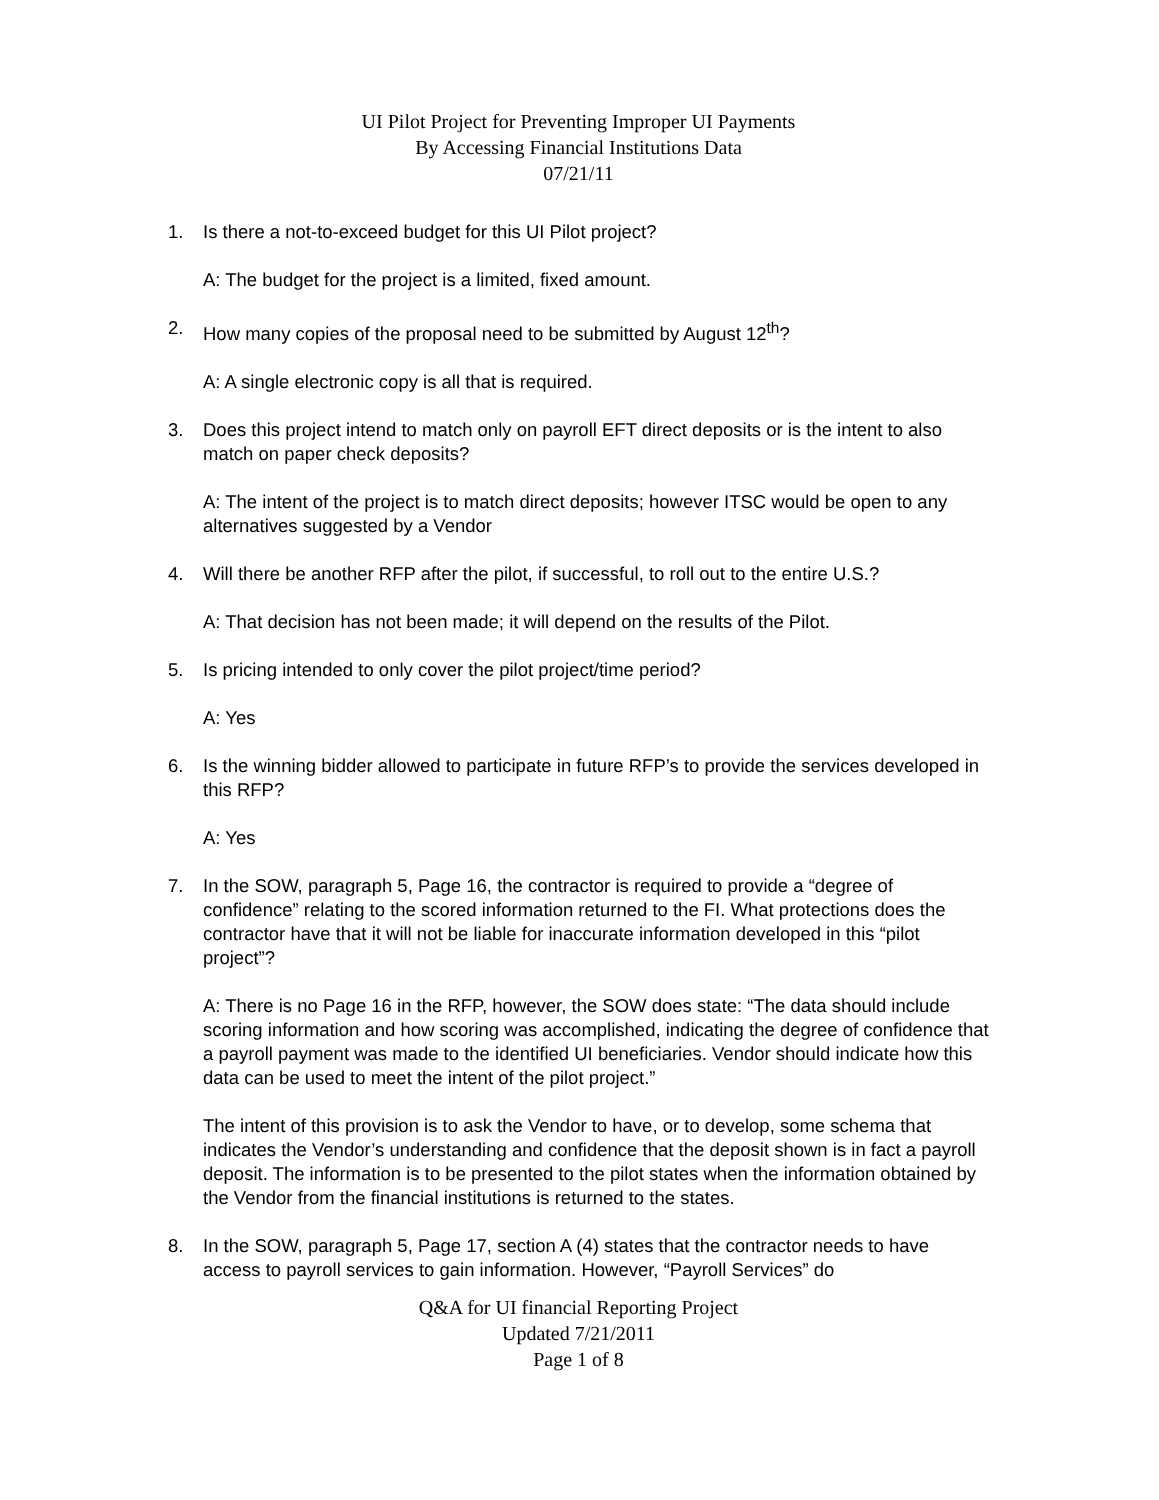UI Pilot Project for Preventing Improper UI Payments
By Accessing Financial Institutions Data
07/21/11
1. Is there a not-to-exceed budget for this UI Pilot project?
A: The budget for the project is a limited, fixed amount.
2. How many copies of the proposal need to be submitted by August 12<sup>th</sup>?
A: A single electronic copy is all that is required.
3. Does this project intend to match only on payroll EFT direct deposits or is the intent to also match on paper check deposits?
A: The intent of the project is to match direct deposits; however ITSC would be open to any alternatives suggested by a Vendor
4. Will there be another RFP after the pilot, if successful, to roll out to the entire U.S.?
A: That decision has not been made; it will depend on the results of the Pilot.
5. Is pricing intended to only cover the pilot project/time period?
A: Yes
6. Is the winning bidder allowed to participate in future RFP’s to provide the services developed in this RFP?
A: Yes
7. In the SOW, paragraph 5, Page 16, the contractor is required to provide a “degree of confidence” relating to the scored information returned to the FI. What protections does the contractor have that it will not be liable for inaccurate information developed in this “pilot project”?
A: There is no Page 16 in the RFP, however, the SOW does state: “The data should include scoring information and how scoring was accomplished, indicating the degree of confidence that a payroll payment was made to the identified UI beneficiaries. Vendor should indicate how this data can be used to meet the intent of the pilot project.”
The intent of this provision is to ask the Vendor to have, or to develop, some schema that indicates the Vendor’s understanding and confidence that the deposit shown is in fact a payroll deposit. The information is to be presented to the pilot states when the information obtained by the Vendor from the financial institutions is returned to the states.
8. In the SOW, paragraph 5, Page 17, section A (4) states that the contractor needs to have access to payroll services to gain information. However, “Payroll Services” do
Q&A for UI financial Reporting Project
Updated 7/21/2011
Page 1 of 8